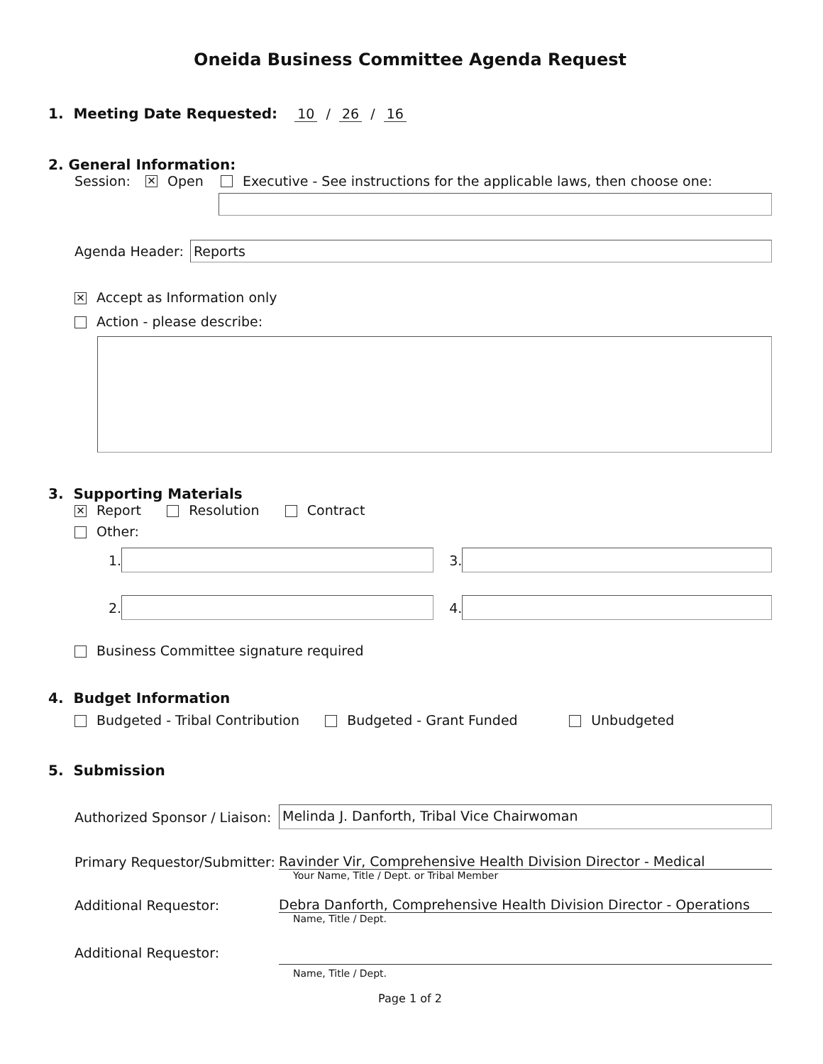Oneida Business Committee Agenda Request
1. Meeting Date Requested: 10 / 26 / 16
2. General Information:
Session: ✕ Open Executive - See instructions for the applicable laws, then choose one:
Agenda Header:
Reports
✕ Accept as Information only
Action - please describe:
3. Supporting Materials
✕ Report Resolution Contract
Other:
1. 3.
2. 4.
Business Committee signature required
4. Budget Information
Budgeted - Tribal Contribution Budgeted - Grant Funded Unbudgeted
5. Submission
Authorized Sponsor / Liaison:
Melinda J. Danforth, Tribal Vice Chairwoman
Primary Requestor/Submitter:
Ravinder Vir, Comprehensive Health Division Director - Medical
Your Name, Title / Dept. or Tribal Member
Additional Requestor:
Debra Danforth, Comprehensive Health Division Director - Operations
Name, Title / Dept.
Additional Requestor:
Name, Title / Dept.
Page 1 of 2